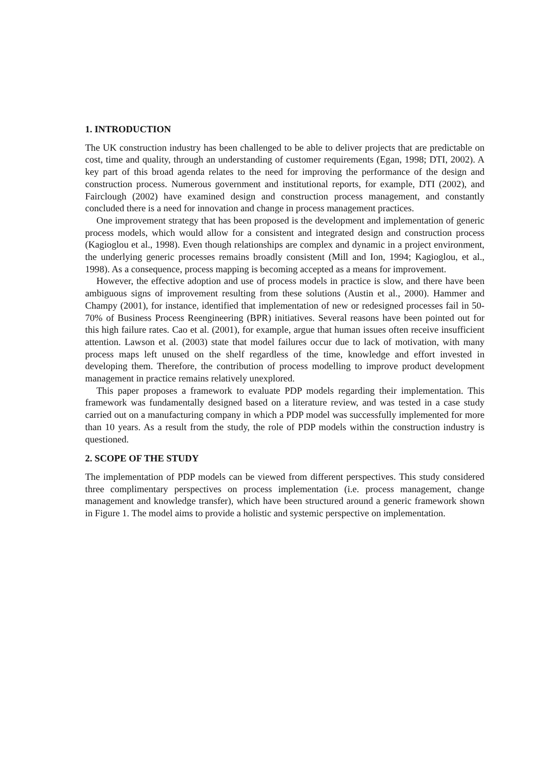1. INTRODUCTION
The UK construction industry has been challenged to be able to deliver projects that are predictable on cost, time and quality, through an understanding of customer requirements (Egan, 1998; DTI, 2002). A key part of this broad agenda relates to the need for improving the performance of the design and construction process. Numerous government and institutional reports, for example, DTI (2002), and Fairclough (2002) have examined design and construction process management, and constantly concluded there is a need for innovation and change in process management practices.
One improvement strategy that has been proposed is the development and implementation of generic process models, which would allow for a consistent and integrated design and construction process (Kagioglou et al., 1998). Even though relationships are complex and dynamic in a project environment, the underlying generic processes remains broadly consistent (Mill and Ion, 1994; Kagioglou, et al., 1998). As a consequence, process mapping is becoming accepted as a means for improvement.
However, the effective adoption and use of process models in practice is slow, and there have been ambiguous signs of improvement resulting from these solutions (Austin et al., 2000). Hammer and Champy (2001), for instance, identified that implementation of new or redesigned processes fail in 50-70% of Business Process Reengineering (BPR) initiatives. Several reasons have been pointed out for this high failure rates. Cao et al. (2001), for example, argue that human issues often receive insufficient attention. Lawson et al. (2003) state that model failures occur due to lack of motivation, with many process maps left unused on the shelf regardless of the time, knowledge and effort invested in developing them. Therefore, the contribution of process modelling to improve product development management in practice remains relatively unexplored.
This paper proposes a framework to evaluate PDP models regarding their implementation. This framework was fundamentally designed based on a literature review, and was tested in a case study carried out on a manufacturing company in which a PDP model was successfully implemented for more than 10 years. As a result from the study, the role of PDP models within the construction industry is questioned.
2. SCOPE OF THE STUDY
The implementation of PDP models can be viewed from different perspectives. This study considered three complimentary perspectives on process implementation (i.e. process management, change management and knowledge transfer), which have been structured around a generic framework shown in Figure 1. The model aims to provide a holistic and systemic perspective on implementation.